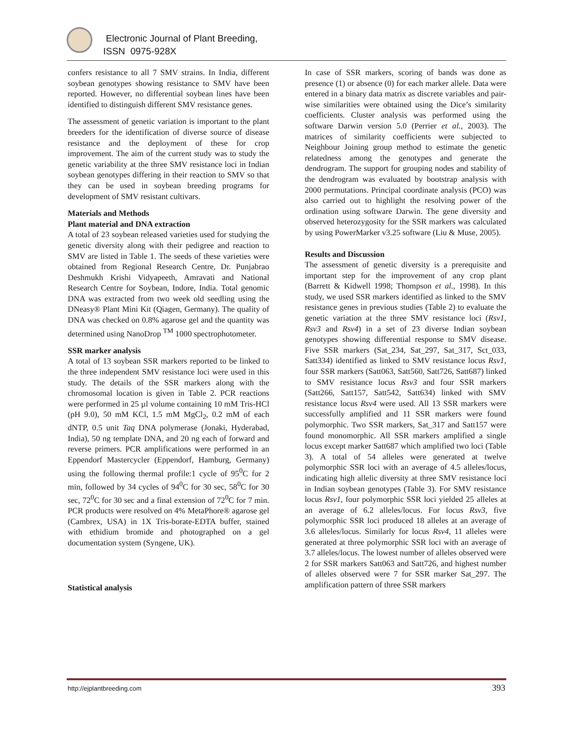Electronic Journal of Plant Breeding,
ISSN 0975-928X
confers resistance to all 7 SMV strains. In India, different soybean genotypes showing resistance to SMV have been reported. However, no differential soybean lines have been identified to distinguish different SMV resistance genes.
The assessment of genetic variation is important to the plant breeders for the identification of diverse source of disease resistance and the deployment of these for crop improvement. The aim of the current study was to study the genetic variability at the three SMV resistance loci in Indian soybean genotypes differing in their reaction to SMV so that they can be used in soybean breeding programs for development of SMV resistant cultivars.
Materials and Methods
Plant material and DNA extraction
A total of 23 soybean released varieties used for studying the genetic diversity along with their pedigree and reaction to SMV are listed in Table 1. The seeds of these varieties were obtained from Regional Research Centre, Dr. Punjabrao Deshmukh Krishi Vidyapeeth, Amravati and National Research Centre for Soybean, Indore, India. Total genomic DNA was extracted from two week old seedling using the DNeasy® Plant Mini Kit (Qiagen, Germany). The quality of DNA was checked on 0.8% agarose gel and the quantity was determined using NanoDrop <sup>TM</sup> 1000 spectrophotometer.
SSR marker analysis
A total of 13 soybean SSR markers reported to be linked to the three independent SMV resistance loci were used in this study. The details of the SSR markers along with the chromosomal location is given in Table 2. PCR reactions were performed in 25 µl volume containing 10 mM Tris-HCl (pH 9.0), 50 mM KCl, 1.5 mM MgCl<sub>2</sub>, 0.2 mM of each dNTP, 0.5 unit Taq DNA polymerase (Jonaki, Hyderabad, India), 50 ng template DNA, and 20 ng each of forward and reverse primers. PCR amplifications were performed in an Eppendorf Mastercycler (Eppendorf, Hamburg, Germany) using the following thermal profile:1 cycle of 95<sup>0</sup>C for 2 min, followed by 34 cycles of 94<sup>0</sup>C for 30 sec, 58<sup>0</sup>C for 30 sec, 72<sup>0</sup>C for 30 sec and a final extension of 72<sup>0</sup>C for 7 min. PCR products were resolved on 4% MetaPhore® agarose gel (Cambrex, USA) in 1X Tris-borate-EDTA buffer, stained with ethidium bromide and photographed on a gel documentation system (Syngene, UK).
Statistical analysis
In case of SSR markers, scoring of bands was done as presence (1) or absence (0) for each marker allele. Data were entered in a binary data matrix as discrete variables and pair-wise similarities were obtained using the Dice’s similarity coefficients. Cluster analysis was performed using the software Darwin version 5.0 (Perrier et al., 2003). The matrices of similarity coefficients were subjected to Neighbour Joining group method to estimate the genetic relatedness among the genotypes and generate the dendrogram. The support for grouping nodes and stability of the dendrogram was evaluated by bootstrap analysis with 2000 permutations. Principal coordinate analysis (PCO) was also carried out to highlight the resolving power of the ordination using software Darwin. The gene diversity and observed heterozygosity for the SSR markers was calculated by using PowerMarker v3.25 software (Liu & Muse, 2005).
Results and Discussion
The assessment of genetic diversity is a prerequisite and important step for the improvement of any crop plant (Barrett & Kidwell 1998; Thompson et al., 1998). In this study, we used SSR markers identified as linked to the SMV resistance genes in previous studies (Table 2) to evaluate the genetic variation at the three SMV resistance loci (Rsv1, Rsv3 and Rsv4) in a set of 23 diverse Indian soybean genotypes showing differential response to SMV disease. Five SSR markers (Sat_234, Sat_297, Sat_317, Sct_033, Satt334) identified as linked to SMV resistance locus Rsv1, four SSR markers (Satt063, Satt560, Satt726, Satt687) linked to SMV resistance locus Rsv3 and four SSR markers (Satt266, Satt157, Satt542, Satt634) linked with SMV resistance locus Rsv4 were used. All 13 SSR markers were successfully amplified and 11 SSR markers were found polymorphic. Two SSR markers, Sat_317 and Satt157 were found monomorphic. All SSR markers amplified a single locus except marker Satt687 which amplified two loci (Table 3). A total of 54 alleles were generated at twelve polymorphic SSR loci with an average of 4.5 alleles/locus, indicating high allelic diversity at three SMV resistance loci in Indian soybean genotypes (Table 3). For SMV resistance locus Rsv1, four polymorphic SSR loci yielded 25 alleles at an average of 6.2 alleles/locus. For locus Rsv3, five polymorphic SSR loci produced 18 alleles at an average of 3.6 alleles/locus. Similarly for locus Rsv4, 11 alleles were generated at three polymorphic SSR loci with an average of 3.7 alleles/locus. The lowest number of alleles observed were 2 for SSR markers Satt063 and Satt726, and highest number of alleles observed were 7 for SSR marker Sat_297. The amplification pattern of three SSR markers
http://ejplantbreeding.com 393